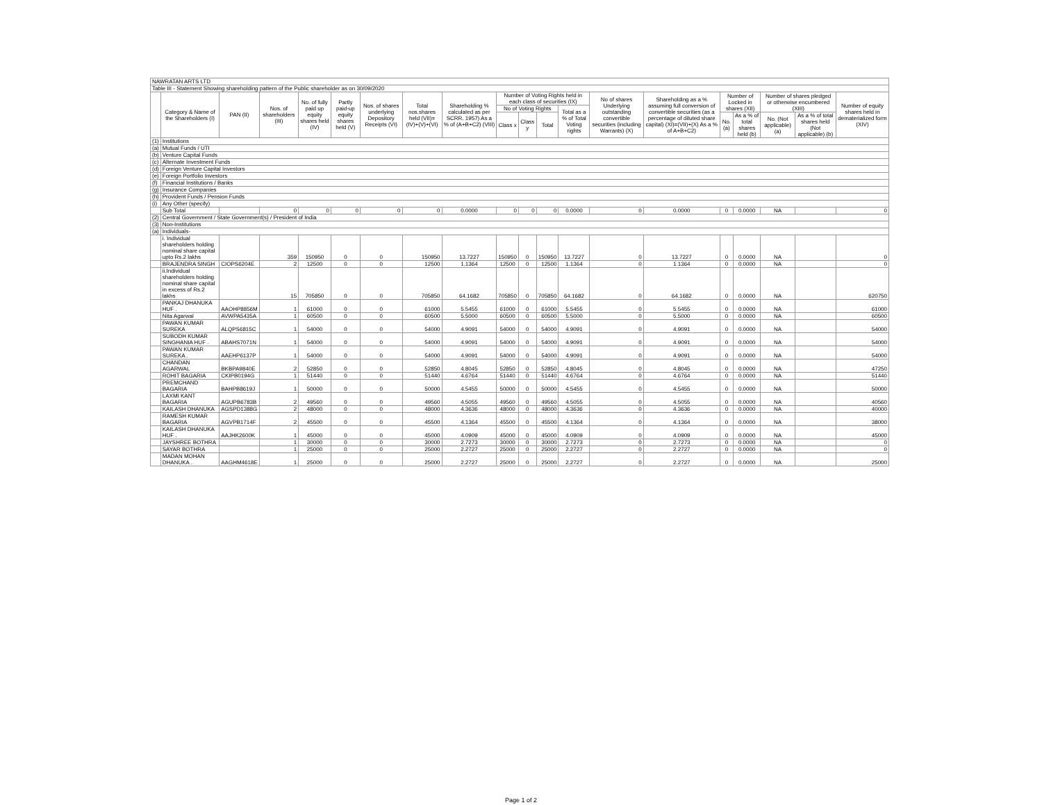| NAWRATAN ARTS LTD | | | | | | | | | | | | | | | | | | | |
| Table III - Statement Showing shareholding pattern of the Public shareholder as on 30/09/2020 | | | | | | | | | | | | | | | | | | | |
| | Category & Name of the Shareholders (I) | PAN (II) | Nos. of shareholders (III) | No. of fully paid up equity shares held (IV) | Partly paid-up equity shares held (V) | Nos. of shares underlying Depository Receipts (VI) | Total nos.shares held (VII)=(IV)+(V)+(VI) | Shareholding % calculated as per SCRR. 1957) As a % of (A+B+C2) (VIII) | Number of Voting Rights held in each class of securities (IX) | | | | No of shares Underlying outstanding convertible securities (including Warrants) (X) | Shareholding as a % assuming full conversion of convertible securities (as a percentage of diluted share capital) (XI)=(VII)+(X) As a % of A+B+C2) | Number of Locked in shares (XII) | | Number of shares pledged or otherwise encumbered (XIII) | | Number of equity shares held in dematerialized form (XIV) |
| | | | | | | | | | No of Voting Rights | | | Total as a % of Total Voting rights | | | | | | | |
| | | | | | | | | | Class x | Class y | Total | | | | No. (a) | As a % of total shares held (b) | No. (Not applicable) (a) | As a % of total shares held (Not applicable) (b) | |
| (1) | Institutions | | | | | | | | | | | | | | | | | | |
| (a) | Mutual Funds / UTI | | | | | | | | | | | | | | | | | | |
| (b) | Venture Capital Funds | | | | | | | | | | | | | | | | | | |
| (c) | Alternate Investment Funds | | | | | | | | | | | | | | | | | | |
| (d) | Foreign Venture Capital Investors | | | | | | | | | | | | | | | | | | |
| (e) | Foreign Portfolio Investors | | | | | | | | | | | | | | | | | | |
| (f) | Financial Institutions / Banks | | | | | | | | | | | | | | | | | | |
| (g) | Insurance Companies | | | | | | | | | | | | | | | | | | |
| (h) | Provident Funds / Pension Funds | | | | | | | | | | | | | | | | | | |
| (i) | Any Other (specify) | | | | | | | | | | | | | | | | | | |
| | Sub Total | | 0 | 0 | 0 | 0 | 0 | 0.0000 | 0 | 0 | 0 | 0.0000 | 0 | 0.0000 | 0 | 0.0000 | NA | | 0 |
| (2) | Central Government / State Government(s) / President of India | | | | | | | | | | | | | | | | | | |
| (3) | Non-Institutions | | | | | | | | | | | | | | | | | | |
| (a) | Individuals- | | | | | | | | | | | | | | | | | | |
| | i. Individual shareholders holding nominal share capital upto Rs.2 lakhs | | 359 | 150950 | 0 | 0 | 150950 | 13.7227 | 150950 | 0 | 150950 | 13.7227 | 0 | 13.7227 | 0 | 0.0000 | NA | | 0 |
| | BRAJENDRA SINGH | CIOPS6204E | 2 | 12500 | 0 | 0 | 12500 | 1.1364 | 12500 | 0 | 12500 | 1.1364 | 0 | 1.1364 | 0 | 0.0000 | NA | | 0 |
| | ii.Individual shareholders holding nominal share capital in excess of Rs.2 lakhs | | 15 | 705850 | 0 | 0 | 705850 | 64.1682 | 705850 | 0 | 705850 | 64.1682 | 0 | 64.1682 | 0 | 0.0000 | NA | | 620750 |
| | PANKAJ DHANUKA HUF . | AAOHP8856M | 1 | 61000 | 0 | 0 | 61000 | 5.5455 | 61000 | 0 | 61000 | 5.5455 | 0 | 5.5455 | 0 | 0.0000 | NA | | 61000 |
| | Nita Agarwal | AVWPA5435A | 1 | 60500 | 0 | 0 | 60500 | 5.5000 | 60500 | 0 | 60500 | 5.5000 | 0 | 5.5000 | 0 | 0.0000 | NA | | 60500 |
| | PAWAN KUMAR SUREKA | ALQPS6815C | 1 | 54000 | 0 | 0 | 54000 | 4.9091 | 54000 | 0 | 54000 | 4.9091 | 0 | 4.9091 | 0 | 0.0000 | NA | | 54000 |
| | SUBODH KUMAR SINGHANIA HUF . | ABAHS7071N | 1 | 54000 | 0 | 0 | 54000 | 4.9091 | 54000 | 0 | 54000 | 4.9091 | 0 | 4.9091 | 0 | 0.0000 | NA | | 54000 |
| | PAWAN KUMAR SUREKA . | AAEHP6137P | 1 | 54000 | 0 | 0 | 54000 | 4.9091 | 54000 | 0 | 54000 | 4.9091 | 0 | 4.9091 | 0 | 0.0000 | NA | | 54000 |
| | CHANDAN AGARWAL | BKBPA9840E | 2 | 52850 | 0 | 0 | 52850 | 4.8045 | 52850 | 0 | 52850 | 4.8045 | 0 | 4.8045 | 0 | 0.0000 | NA | | 47250 |
| | ROHIT BAGARIA | CKIPB0194G | 1 | 51440 | 0 | 0 | 51440 | 4.6764 | 51440 | 0 | 51440 | 4.6764 | 0 | 4.6764 | 0 | 0.0000 | NA | | 51440 |
| | PREMCHAND BAGARIA | BAHPB8619J | 1 | 50000 | 0 | 0 | 50000 | 4.5455 | 50000 | 0 | 50000 | 4.5455 | 0 | 4.5455 | 0 | 0.0000 | NA | | 50000 |
| | LAXMI KANT BAGARIA | AGUPB6783B | 2 | 49560 | 0 | 0 | 49560 | 4.5055 | 49560 | 0 | 49560 | 4.5055 | 0 | 4.5055 | 0 | 0.0000 | NA | | 40560 |
| | KAILASH DHANUKA | AGSPD1388G | 2 | 48000 | 0 | 0 | 48000 | 4.3636 | 48000 | 0 | 48000 | 4.3636 | 0 | 4.3636 | 0 | 0.0000 | NA | | 40000 |
| | RAMESH KUMAR BAGARIA | AGVPB1714F | 2 | 45500 | 0 | 0 | 45500 | 4.1364 | 45500 | 0 | 45500 | 4.1364 | 0 | 4.1364 | 0 | 0.0000 | NA | | 38000 |
| | KAILASH DHANUKA HUF . | AAJHK2600K | 1 | 45000 | 0 | 0 | 45000 | 4.0909 | 45000 | 0 | 45000 | 4.0909 | 0 | 4.0909 | 0 | 0.0000 | NA | | 45000 |
| | JAYSHREE BOTHRA | | 1 | 30000 | 0 | 0 | 30000 | 2.7273 | 30000 | 0 | 30000 | 2.7273 | 0 | 2.7273 | 0 | 0.0000 | NA | | 0 |
| | SAYAR BOTHRA | | 1 | 25000 | 0 | 0 | 25000 | 2.2727 | 25000 | 0 | 25000 | 2.2727 | 0 | 2.2727 | 0 | 0.0000 | NA | | 0 |
| | MADAN MOHAN DHANUKA . | AAGHM4618E | 1 | 25000 | 0 | 0 | 25000 | 2.2727 | 25000 | 0 | 25000 | 2.2727 | 0 | 2.2727 | 0 | 0.0000 | NA | | 25000 |
Page 1 of 2